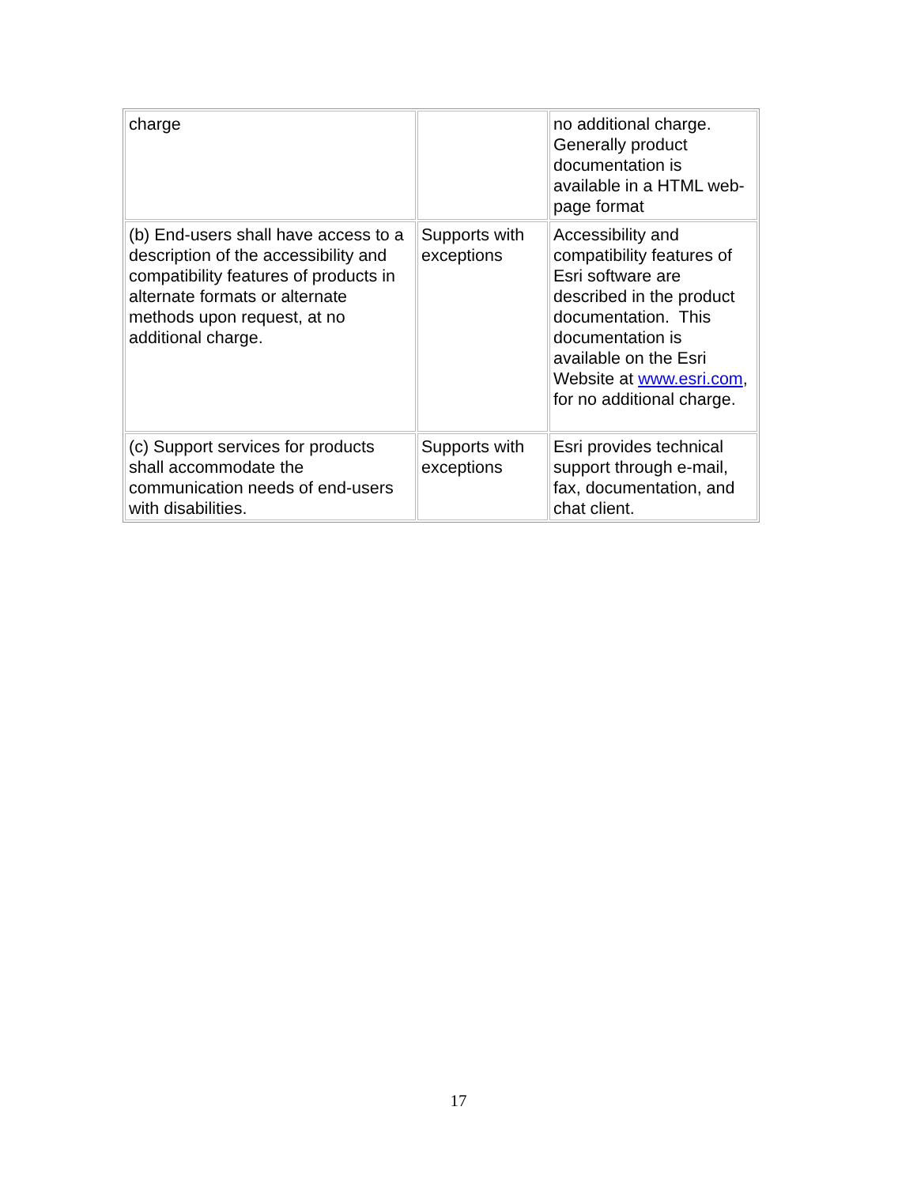| charge | | no additional charge. Generally product documentation is available in a HTML web-page format |
| (b) End-users shall have access to a description of the accessibility and compatibility features of products in alternate formats or alternate methods upon request, at no additional charge. | Supports with exceptions | Accessibility and compatibility features of Esri software are described in the product documentation. This documentation is available on the Esri Website at www.esri.com , for no additional charge. |
| (c) Support services for products shall accommodate the communication needs of end-users with disabilities. | Supports with exceptions | Esri provides technical support through e-mail, fax, documentation, and chat client. |
17